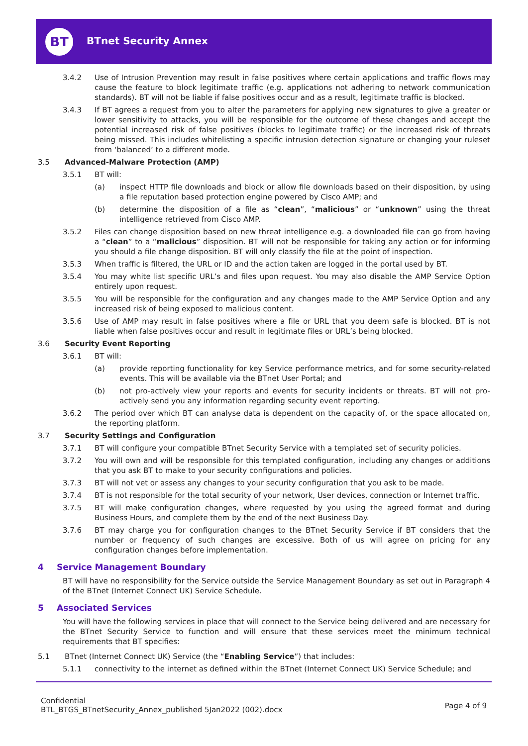BT BTnet Security Annex
3.4.2 Use of Intrusion Prevention may result in false positives where certain applications and traffic flows may cause the feature to block legitimate traffic (e.g. applications not adhering to network communication standards). BT will not be liable if false positives occur and as a result, legitimate traffic is blocked.
3.4.3 If BT agrees a request from you to alter the parameters for applying new signatures to give a greater or lower sensitivity to attacks, you will be responsible for the outcome of these changes and accept the potential increased risk of false positives (blocks to legitimate traffic) or the increased risk of threats being missed. This includes whitelisting a specific intrusion detection signature or changing your ruleset from ‘balanced’ to a different mode.
3.5 Advanced-Malware Protection (AMP)
3.5.1 BT will:
(a) inspect HTTP file downloads and block or allow file downloads based on their disposition, by using a file reputation based protection engine powered by Cisco AMP; and
(b) determine the disposition of a file as “clean”, “malicious” or “unknown” using the threat intelligence retrieved from Cisco AMP.
3.5.2 Files can change disposition based on new threat intelligence e.g. a downloaded file can go from having a “clean” to a “malicious” disposition. BT will not be responsible for taking any action or for informing you should a file change disposition. BT will only classify the file at the point of inspection.
3.5.3 When traffic is filtered, the URL or ID and the action taken are logged in the portal used by BT.
3.5.4 You may white list specific URL’s and files upon request. You may also disable the AMP Service Option entirely upon request.
3.5.5 You will be responsible for the configuration and any changes made to the AMP Service Option and any increased risk of being exposed to malicious content.
3.5.6 Use of AMP may result in false positives where a file or URL that you deem safe is blocked. BT is not liable when false positives occur and result in legitimate files or URL’s being blocked.
3.6 Security Event Reporting
3.6.1 BT will:
(a) provide reporting functionality for key Service performance metrics, and for some security-related events. This will be available via the BTnet User Portal; and
(b) not pro-actively view your reports and events for security incidents or threats. BT will not pro-actively send you any information regarding security event reporting.
3.6.2 The period over which BT can analyse data is dependent on the capacity of, or the space allocated on, the reporting platform.
3.7 Security Settings and Configuration
3.7.1 BT will configure your compatible BTnet Security Service with a templated set of security policies.
3.7.2 You will own and will be responsible for this templated configuration, including any changes or additions that you ask BT to make to your security configurations and policies.
3.7.3 BT will not vet or assess any changes to your security configuration that you ask to be made.
3.7.4 BT is not responsible for the total security of your network, User devices, connection or Internet traffic.
3.7.5 BT will make configuration changes, where requested by you using the agreed format and during Business Hours, and complete them by the end of the next Business Day.
3.7.6 BT may charge you for configuration changes to the BTnet Security Service if BT considers that the number or frequency of such changes are excessive. Both of us will agree on pricing for any configuration changes before implementation.
4 Service Management Boundary
BT will have no responsibility for the Service outside the Service Management Boundary as set out in Paragraph 4 of the BTnet (Internet Connect UK) Service Schedule.
5 Associated Services
You will have the following services in place that will connect to the Service being delivered and are necessary for the BTnet Security Service to function and will ensure that these services meet the minimum technical requirements that BT specifies:
5.1 BTnet (Internet Connect UK) Service (the “Enabling Service”) that includes:
5.1.1 connectivity to the internet as defined within the BTnet (Internet Connect UK) Service Schedule; and
Confidential
BTL_BTGS_BTnetSecurity_Annex_published 5Jan2022 (002).docx
Page 4 of 9